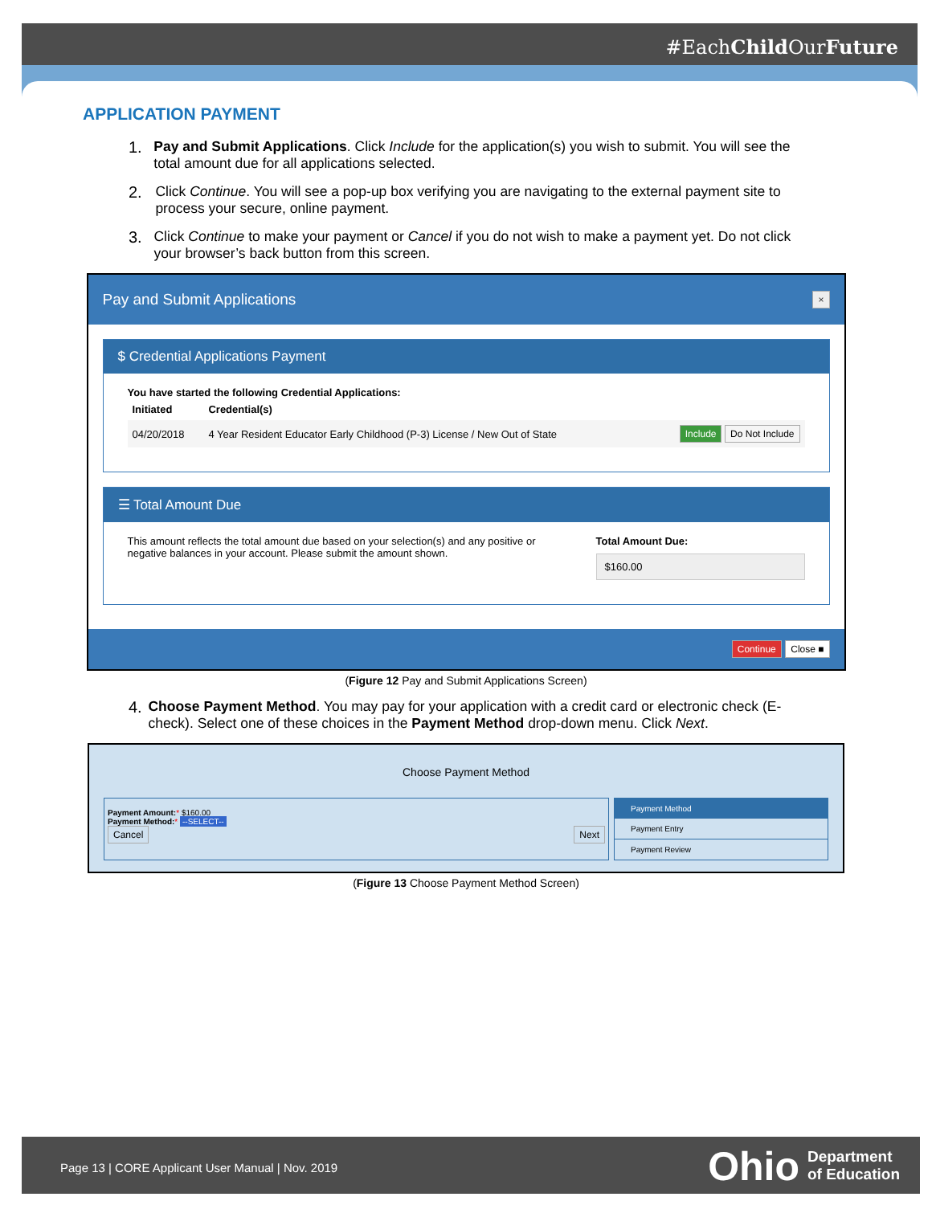#EachChild OurFuture
APPLICATION PAYMENT
1. Pay and Submit Applications. Click Include for the application(s) you wish to submit. You will see the total amount due for all applications selected.
2. Click Continue. You will see a pop-up box verifying you are navigating to the external payment site to process your secure, online payment.
3. Click Continue to make your payment or Cancel if you do not wish to make a payment yet. Do not click your browser’s back button from this screen.
Pay and Submit Applications ×
$ Credential Applications Payment
You have started the following Credential Applications:
| Initiated | Credential(s) | |
| --- | --- | --- |
| 04/20/2018 | 4 Year Resident Educator Early Childhood (P-3) License / New Out of State | Include Do Not Include |
☰ Total Amount Due
This amount reflects the total amount due based on your selection(s) and any positive or negative balances in your account. Please submit the amount shown.
Total Amount Due:
$160.00
Continue Close ■
(Figure 12 Pay and Submit Applications Screen)
4. Choose Payment Method. You may pay for your application with a credit card or electronic check (E-check). Select one of these choices in the Payment Method drop-down menu. Click Next.
Choose Payment Method
Payment Amount:* $160.00
Payment Method:* --SELECT--
Cancel Next
Payment Method
Payment Entry
Payment Review
(Figure 13 Choose Payment Method Screen)
Page 13 | CORE Applicant User Manual | Nov. 2019
Ohio
Department
of Education